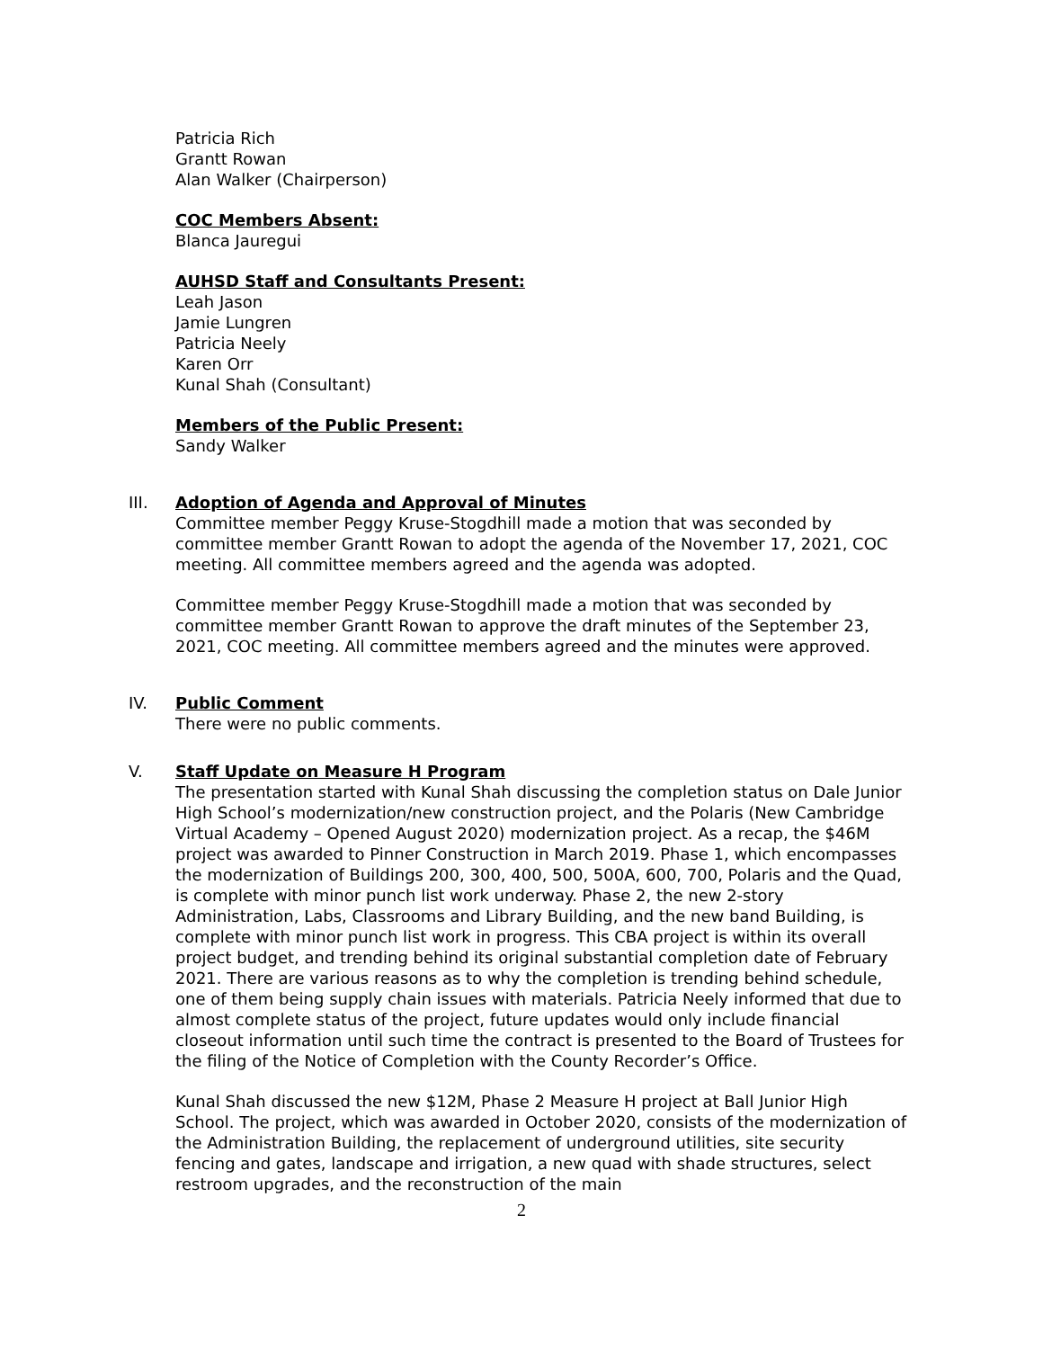Patricia Rich
Grantt Rowan
Alan Walker (Chairperson)
COC Members Absent:
Blanca Jauregui
AUHSD Staff and Consultants Present:
Leah Jason
Jamie Lungren
Patricia Neely
Karen Orr
Kunal Shah (Consultant)
Members of the Public Present:
Sandy Walker
III.
Adoption of Agenda and Approval of Minutes
Committee member Peggy Kruse-Stogdhill made a motion that was seconded by committee member Grantt Rowan to adopt the agenda of the November 17, 2021, COC meeting. All committee members agreed and the agenda was adopted.
Committee member Peggy Kruse-Stogdhill made a motion that was seconded by committee member Grantt Rowan to approve the draft minutes of the September 23, 2021, COC meeting. All committee members agreed and the minutes were approved.
IV.
Public Comment
There were no public comments.
V.
Staff Update on Measure H Program
The presentation started with Kunal Shah discussing the completion status on Dale Junior High School’s modernization/new construction project, and the Polaris (New Cambridge Virtual Academy – Opened August 2020) modernization project. As a recap, the $46M project was awarded to Pinner Construction in March 2019. Phase 1, which encompasses the modernization of Buildings 200, 300, 400, 500, 500A, 600, 700, Polaris and the Quad, is complete with minor punch list work underway. Phase 2, the new 2-story Administration, Labs, Classrooms and Library Building, and the new band Building, is complete with minor punch list work in progress. This CBA project is within its overall project budget, and trending behind its original substantial completion date of February 2021. There are various reasons as to why the completion is trending behind schedule, one of them being supply chain issues with materials. Patricia Neely informed that due to almost complete status of the project, future updates would only include financial closeout information until such time the contract is presented to the Board of Trustees for the filing of the Notice of Completion with the County Recorder’s Office.
Kunal Shah discussed the new $12M, Phase 2 Measure H project at Ball Junior High School. The project, which was awarded in October 2020, consists of the modernization of the Administration Building, the replacement of underground utilities, site security fencing and gates, landscape and irrigation, a new quad with shade structures, select restroom upgrades, and the reconstruction of the main
2